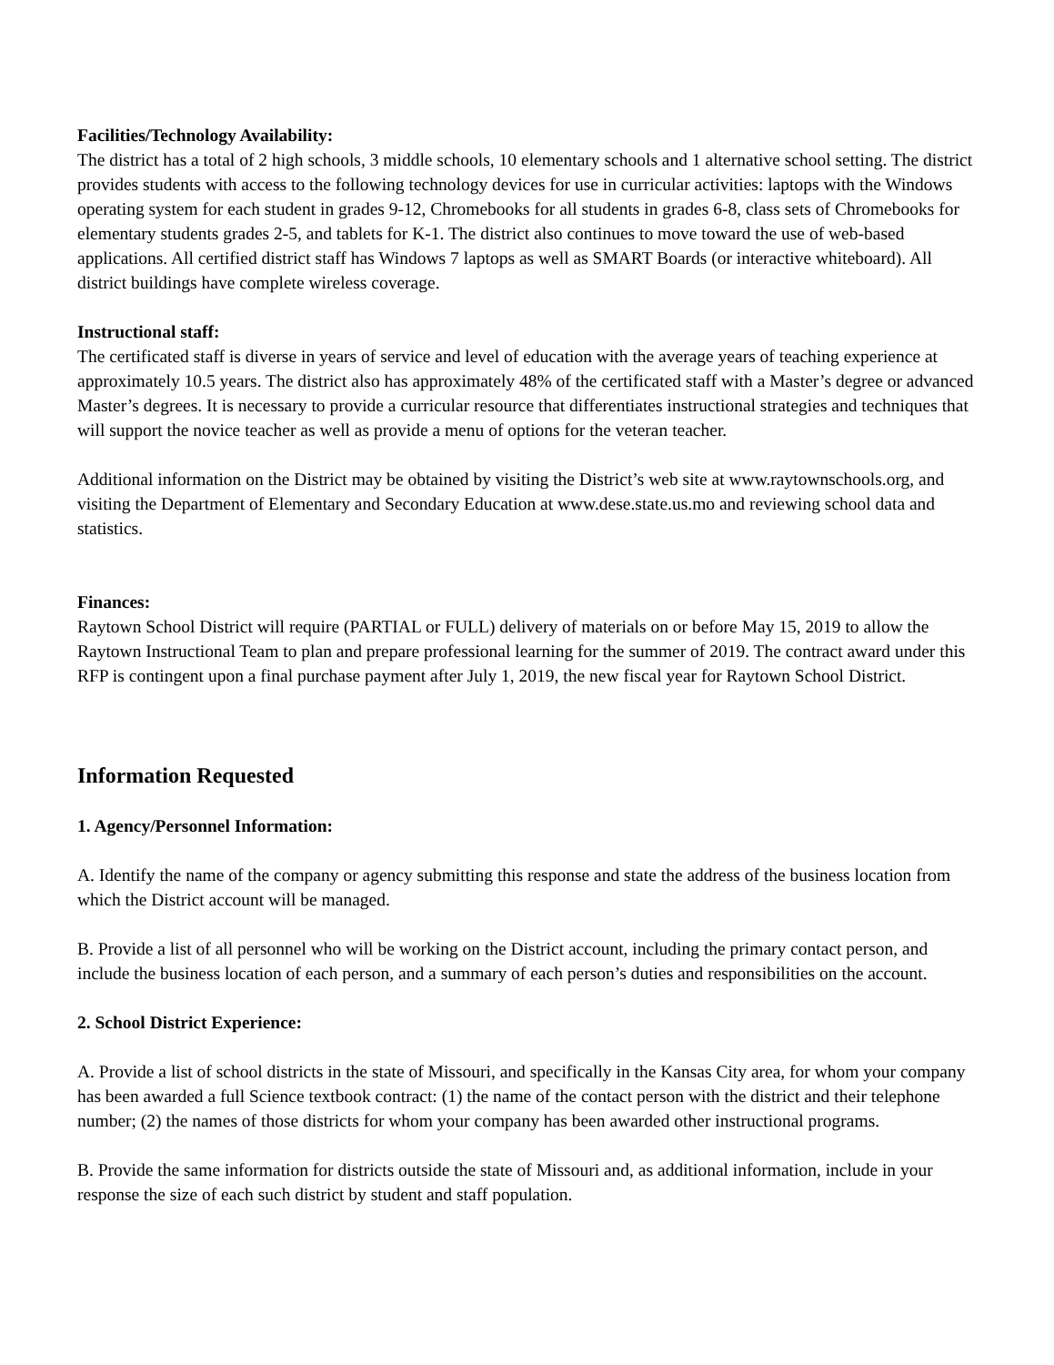Facilities/Technology Availability:
The district has a total of 2 high schools, 3 middle schools, 10 elementary schools and 1 alternative school setting. The district provides students with access to the following technology devices for use in curricular activities: laptops with the Windows operating system for each student in grades 9-12, Chromebooks for all students in grades 6-8, class sets of Chromebooks for elementary students grades 2-5, and tablets for K-1. The district also continues to move toward the use of web-based applications. All certified district staff has Windows 7 laptops as well as SMART Boards (or interactive whiteboard). All district buildings have complete wireless coverage.
Instructional staff:
The certificated staff is diverse in years of service and level of education with the average years of teaching experience at approximately 10.5 years. The district also has approximately 48% of the certificated staff with a Master’s degree or advanced Master’s degrees. It is necessary to provide a curricular resource that differentiates instructional strategies and techniques that will support the novice teacher as well as provide a menu of options for the veteran teacher.
Additional information on the District may be obtained by visiting the District’s web site at www.raytownschools.org, and visiting the Department of Elementary and Secondary Education at www.dese.state.us.mo and reviewing school data and statistics.
Finances:
Raytown School District will require (PARTIAL or FULL) delivery of materials on or before May 15, 2019 to allow the Raytown Instructional Team to plan and prepare professional learning for the summer of 2019. The contract award under this RFP is contingent upon a final purchase payment after July 1, 2019, the new fiscal year for Raytown School District.
Information Requested
1. Agency/Personnel Information:
A. Identify the name of the company or agency submitting this response and state the address of the business location from which the District account will be managed.
B. Provide a list of all personnel who will be working on the District account, including the primary contact person, and include the business location of each person, and a summary of each person’s duties and responsibilities on the account.
2. School District Experience:
A. Provide a list of school districts in the state of Missouri, and specifically in the Kansas City area, for whom your company has been awarded a full Science textbook contract: (1) the name of the contact person with the district and their telephone number; (2) the names of those districts for whom your company has been awarded other instructional programs.
B. Provide the same information for districts outside the state of Missouri and, as additional information, include in your response the size of each such district by student and staff population.